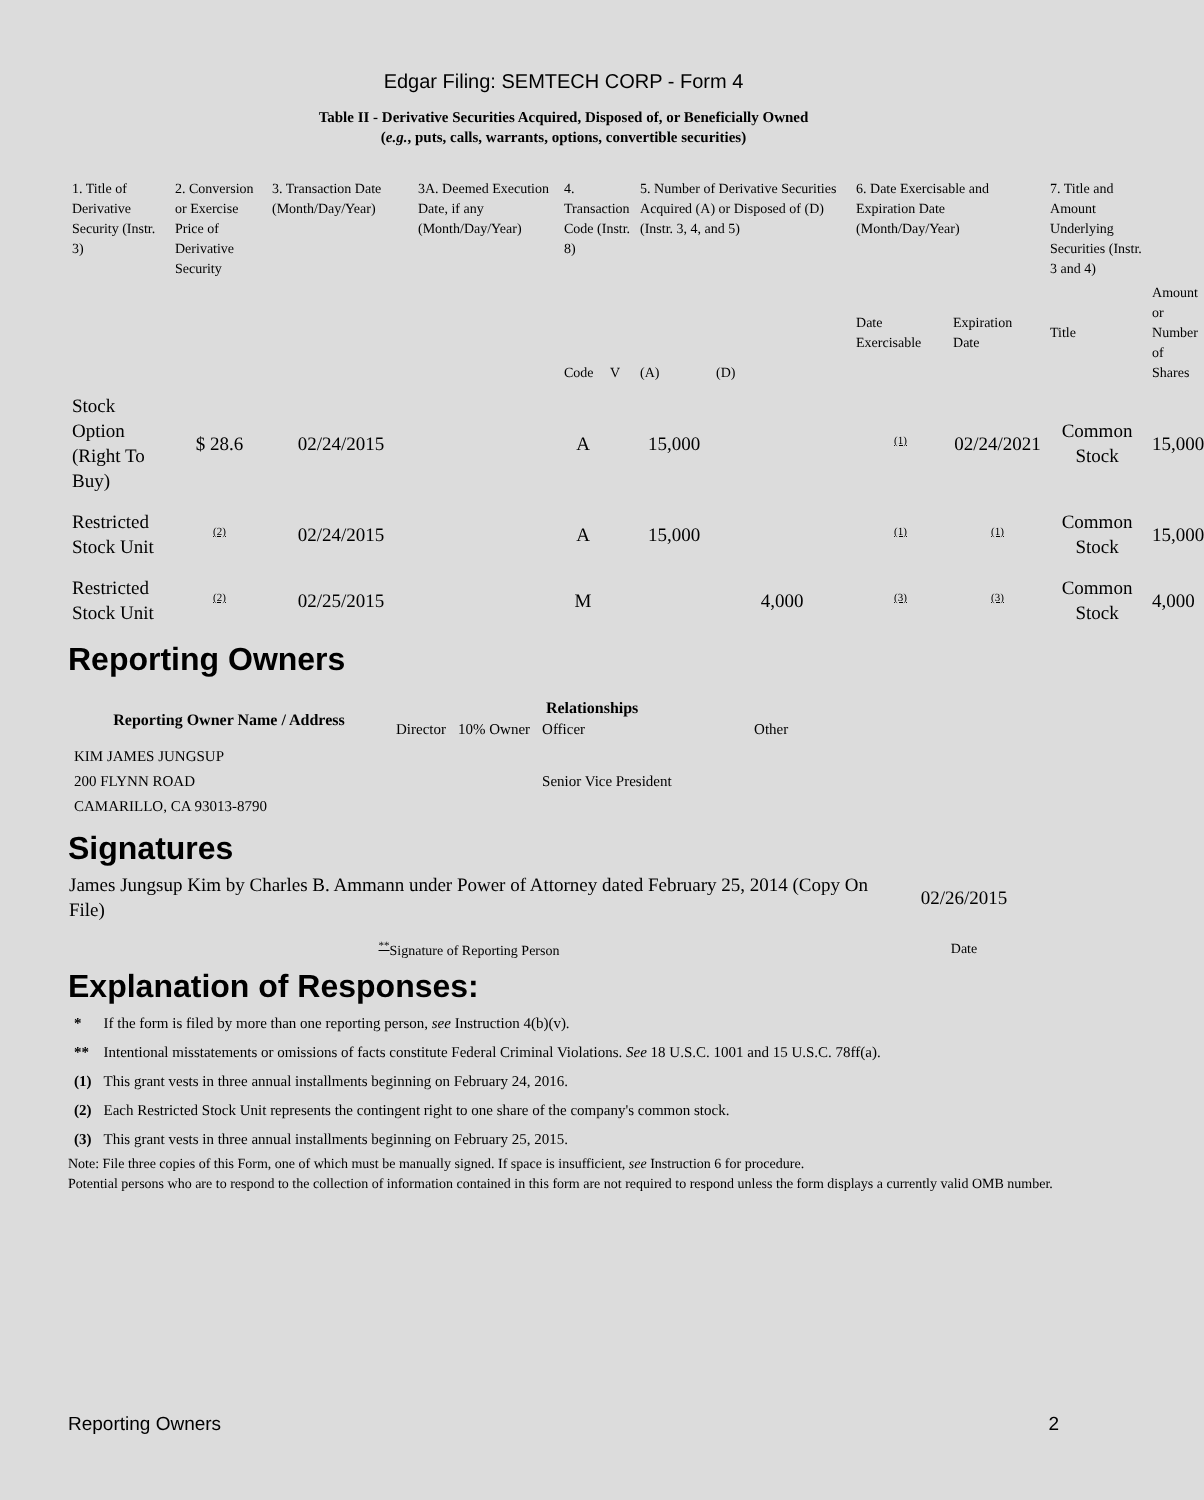Edgar Filing: SEMTECH CORP - Form 4
Table II - Derivative Securities Acquired, Disposed of, or Beneficially Owned
(e.g., puts, calls, warrants, options, convertible securities)
| 1. Title of Derivative Security (Instr. 3) | 2. Conversion or Exercise Price of Derivative Security | 3. Transaction Date (Month/Day/Year) | 3A. Deemed Execution Date, if any (Month/Day/Year) | 4. Transaction Code (Instr. 8) | | 5. Number of Derivative Securities Acquired (A) or Disposed of (D) (Instr. 3, 4, and 5) | | 6. Date Exercisable and Expiration Date (Month/Day/Year) | | 7. Title and Amount Underlying Securities (Instr. 3 and 4) | |
| --- | --- | --- | --- | --- | --- | --- | --- | --- | --- | --- | --- |
| | | | | Code | V | (A) | (D) | Date Exercisable | Expiration Date | Title | Amount or Number of Shares |
| Stock Option (Right To Buy) | $ 28.6 | 02/24/2015 | | A | | 15,000 | | <sup>(1)</sup> | 02/24/2021 | Common Stock | 15,000 |
| Restricted Stock Unit | <sup>(2)</sup> | 02/24/2015 | | A | | 15,000 | | <sup>(1)</sup> | <sup>(1)</sup> | Common Stock | 15,000 |
| Restricted Stock Unit | <sup>(2)</sup> | 02/25/2015 | | M | | | 4,000 | <sup>(3)</sup> | <sup>(3)</sup> | Common Stock | 4,000 |
Reporting Owners
| Reporting Owner Name / Address | Relationships | | | |
| --- | --- | --- | --- | --- |
| | Director | 10% Owner | Officer | Other |
| KIM JAMES JUNGSUP 200 FLYNN ROAD CAMARILLO, CA 93013-8790 | | | Senior Vice President | |
Signatures
| James Jungsup Kim by Charles B. Ammann under Power of Attorney dated February 25, 2014 (Copy On File) | 02/26/2015 |
| <sup>**</sup> Signature of Reporting Person | Date |
Explanation of Responses:
| * | If the form is filed by more than one reporting person, see Instruction 4(b)(v). |
| ** | Intentional misstatements or omissions of facts constitute Federal Criminal Violations. See 18 U.S.C. 1001 and 15 U.S.C. 78ff(a). |
| (1) | This grant vests in three annual installments beginning on February 24, 2016. |
| (2) | Each Restricted Stock Unit represents the contingent right to one share of the company's common stock. |
| (3) | This grant vests in three annual installments beginning on February 25, 2015. |
Note: File three copies of this Form, one of which must be manually signed. If space is insufficient, see Instruction 6 for procedure.
Potential persons who are to respond to the collection of information contained in this form are not required to respond unless the form displays a currently valid OMB number.
Reporting Owners 2